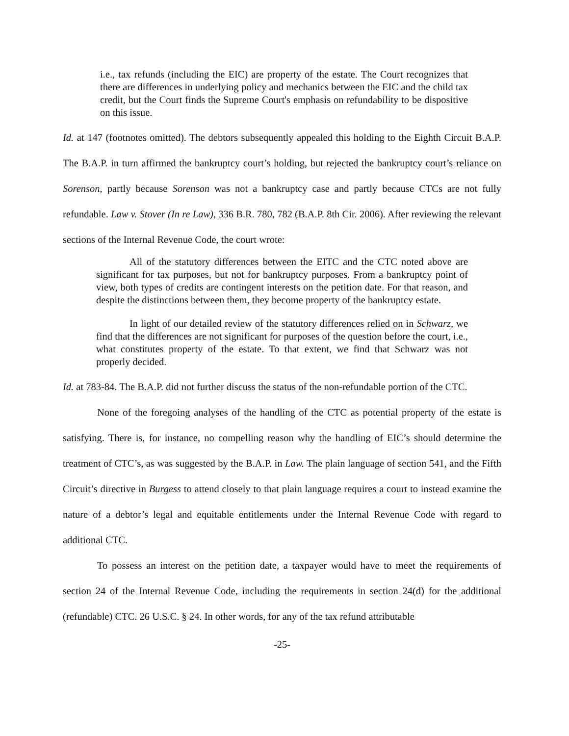i.e., tax refunds (including the EIC) are property of the estate. The Court recognizes that there are differences in underlying policy and mechanics between the EIC and the child tax credit, but the Court finds the Supreme Court's emphasis on refundability to be dispositive on this issue.
Id. at 147 (footnotes omitted). The debtors subsequently appealed this holding to the Eighth Circuit B.A.P. The B.A.P. in turn affirmed the bankruptcy court’s holding, but rejected the bankruptcy court’s reliance on Sorenson, partly because Sorenson was not a bankruptcy case and partly because CTCs are not fully refundable. Law v. Stover (In re Law), 336 B.R. 780, 782 (B.A.P. 8th Cir. 2006). After reviewing the relevant sections of the Internal Revenue Code, the court wrote:
All of the statutory differences between the EITC and the CTC noted above are significant for tax purposes, but not for bankruptcy purposes. From a bankruptcy point of view, both types of credits are contingent interests on the petition date. For that reason, and despite the distinctions between them, they become property of the bankruptcy estate.
In light of our detailed review of the statutory differences relied on in Schwarz, we find that the differences are not significant for purposes of the question before the court, i.e., what constitutes property of the estate. To that extent, we find that Schwarz was not properly decided.
Id. at 783-84. The B.A.P. did not further discuss the status of the non-refundable portion of the CTC.
None of the foregoing analyses of the handling of the CTC as potential property of the estate is satisfying. There is, for instance, no compelling reason why the handling of EIC’s should determine the treatment of CTC’s, as was suggested by the B.A.P. in Law. The plain language of section 541, and the Fifth Circuit’s directive in Burgess to attend closely to that plain language requires a court to instead examine the nature of a debtor’s legal and equitable entitlements under the Internal Revenue Code with regard to additional CTC.
To possess an interest on the petition date, a taxpayer would have to meet the requirements of section 24 of the Internal Revenue Code, including the requirements in section 24(d) for the additional (refundable) CTC. 26 U.S.C. § 24. In other words, for any of the tax refund attributable
-25-